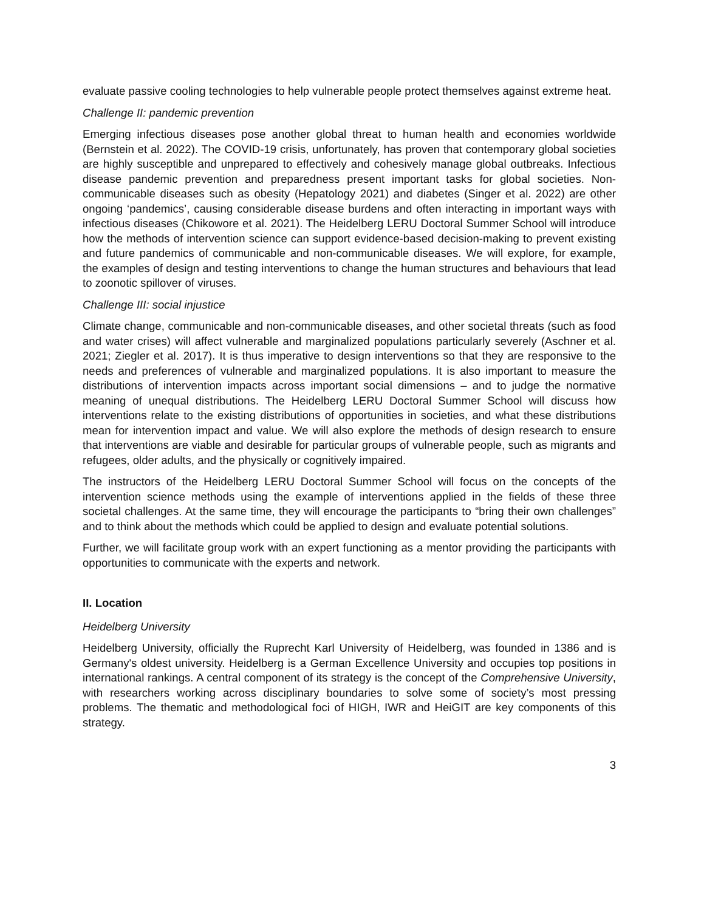evaluate passive cooling technologies to help vulnerable people protect themselves against extreme heat.
Challenge II: pandemic prevention
Emerging infectious diseases pose another global threat to human health and economies worldwide (Bernstein et al. 2022). The COVID-19 crisis, unfortunately, has proven that contemporary global societies are highly susceptible and unprepared to effectively and cohesively manage global outbreaks. Infectious disease pandemic prevention and preparedness present important tasks for global societies. Non-communicable diseases such as obesity (Hepatology 2021) and diabetes (Singer et al. 2022) are other ongoing ‘pandemics’, causing considerable disease burdens and often interacting in important ways with infectious diseases (Chikowore et al. 2021). The Heidelberg LERU Doctoral Summer School will introduce how the methods of intervention science can support evidence-based decision-making to prevent existing and future pandemics of communicable and non-communicable diseases. We will explore, for example, the examples of design and testing interventions to change the human structures and behaviours that lead to zoonotic spillover of viruses.
Challenge III: social injustice
Climate change, communicable and non-communicable diseases, and other societal threats (such as food and water crises) will affect vulnerable and marginalized populations particularly severely (Aschner et al. 2021; Ziegler et al. 2017). It is thus imperative to design interventions so that they are responsive to the needs and preferences of vulnerable and marginalized populations. It is also important to measure the distributions of intervention impacts across important social dimensions – and to judge the normative meaning of unequal distributions. The Heidelberg LERU Doctoral Summer School will discuss how interventions relate to the existing distributions of opportunities in societies, and what these distributions mean for intervention impact and value. We will also explore the methods of design research to ensure that interventions are viable and desirable for particular groups of vulnerable people, such as migrants and refugees, older adults, and the physically or cognitively impaired.
The instructors of the Heidelberg LERU Doctoral Summer School will focus on the concepts of the intervention science methods using the example of interventions applied in the fields of these three societal challenges. At the same time, they will encourage the participants to “bring their own challenges” and to think about the methods which could be applied to design and evaluate potential solutions.
Further, we will facilitate group work with an expert functioning as a mentor providing the participants with opportunities to communicate with the experts and network.
II. Location
Heidelberg University
Heidelberg University, officially the Ruprecht Karl University of Heidelberg, was founded in 1386 and is Germany's oldest university. Heidelberg is a German Excellence University and occupies top positions in international rankings. A central component of its strategy is the concept of the Comprehensive University, with researchers working across disciplinary boundaries to solve some of society’s most pressing problems. The thematic and methodological foci of HIGH, IWR and HeiGIT are key components of this strategy.
3